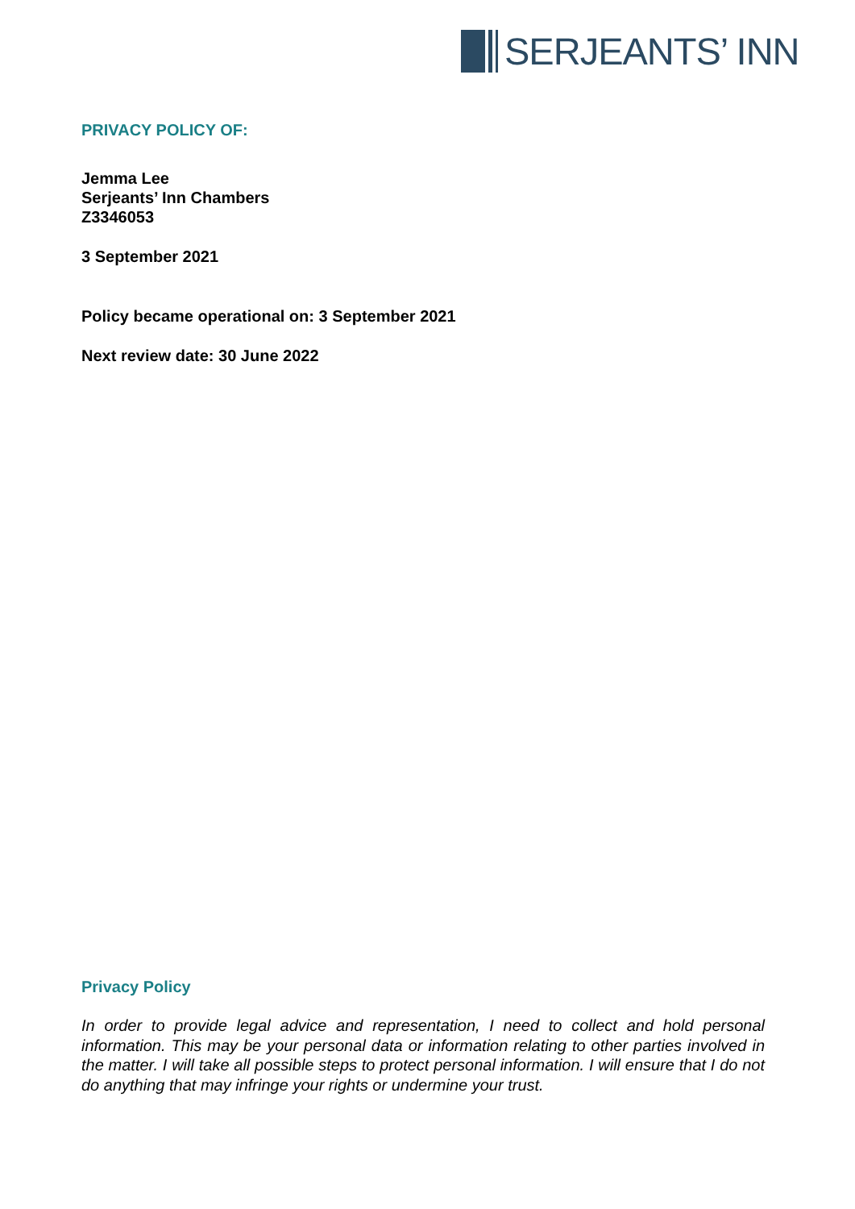SERJEANTS’ INN
PRIVACY POLICY OF:
Jemma Lee
Serjeants’ Inn Chambers
Z3346053
3 September 2021
Policy became operational on: 3 September 2021
Next review date: 30 June 2022
Privacy Policy
In order to provide legal advice and representation, I need to collect and hold personal information. This may be your personal data or information relating to other parties involved in the matter. I will take all possible steps to protect personal information. I will ensure that I do not do anything that may infringe your rights or undermine your trust.